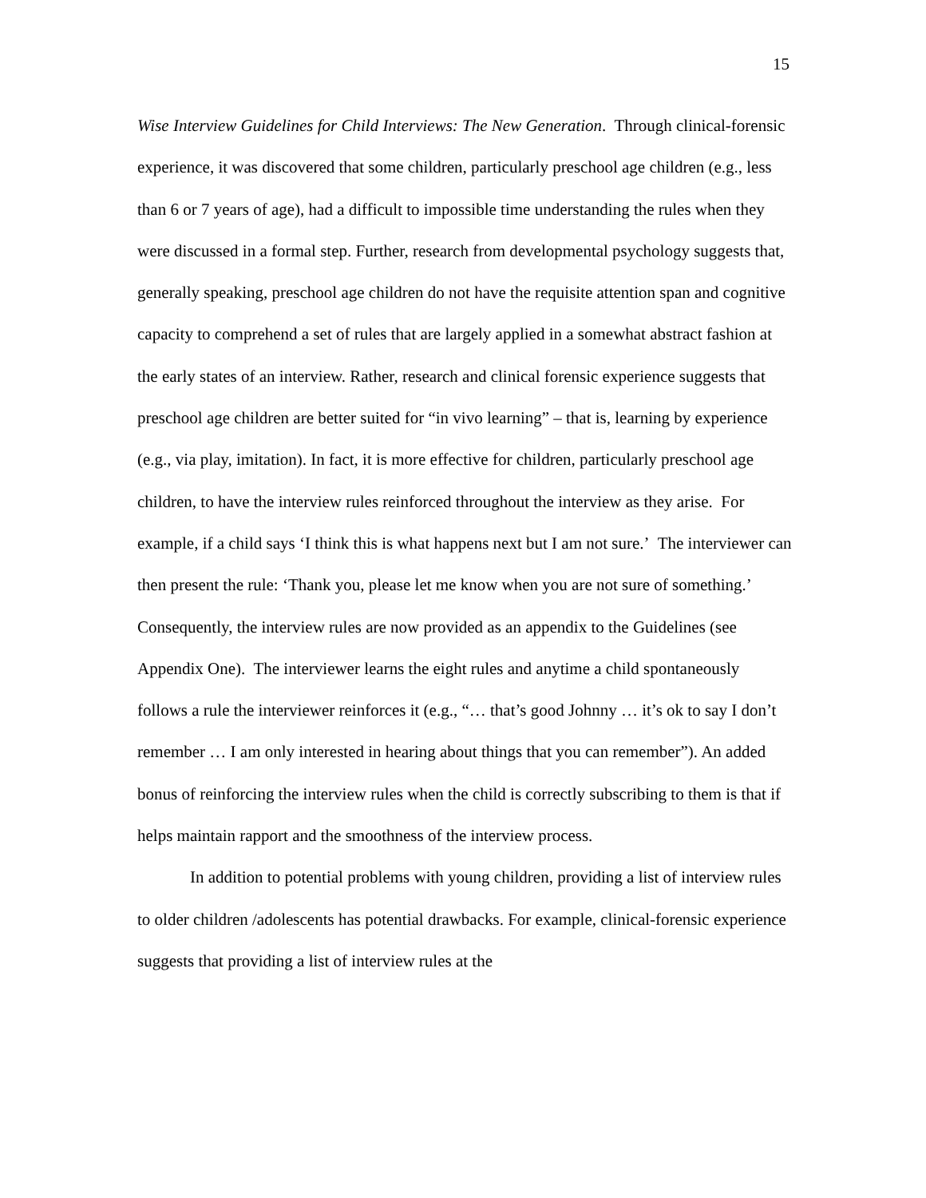15
Wise Interview Guidelines for Child Interviews: The New Generation. Through clinical-forensic experience, it was discovered that some children, particularly preschool age children (e.g., less than 6 or 7 years of age), had a difficult to impossible time understanding the rules when they were discussed in a formal step. Further, research from developmental psychology suggests that, generally speaking, preschool age children do not have the requisite attention span and cognitive capacity to comprehend a set of rules that are largely applied in a somewhat abstract fashion at the early states of an interview. Rather, research and clinical forensic experience suggests that preschool age children are better suited for “in vivo learning” – that is, learning by experience (e.g., via play, imitation). In fact, it is more effective for children, particularly preschool age children, to have the interview rules reinforced throughout the interview as they arise. For example, if a child says ‘I think this is what happens next but I am not sure.’ The interviewer can then present the rule: ‘Thank you, please let me know when you are not sure of something.’ Consequently, the interview rules are now provided as an appendix to the Guidelines (see Appendix One). The interviewer learns the eight rules and anytime a child spontaneously follows a rule the interviewer reinforces it (e.g., “… that’s good Johnny … it’s ok to say I don’t remember … I am only interested in hearing about things that you can remember”). An added bonus of reinforcing the interview rules when the child is correctly subscribing to them is that if helps maintain rapport and the smoothness of the interview process.
In addition to potential problems with young children, providing a list of interview rules to older children /adolescents has potential drawbacks. For example, clinical-forensic experience suggests that providing a list of interview rules at the